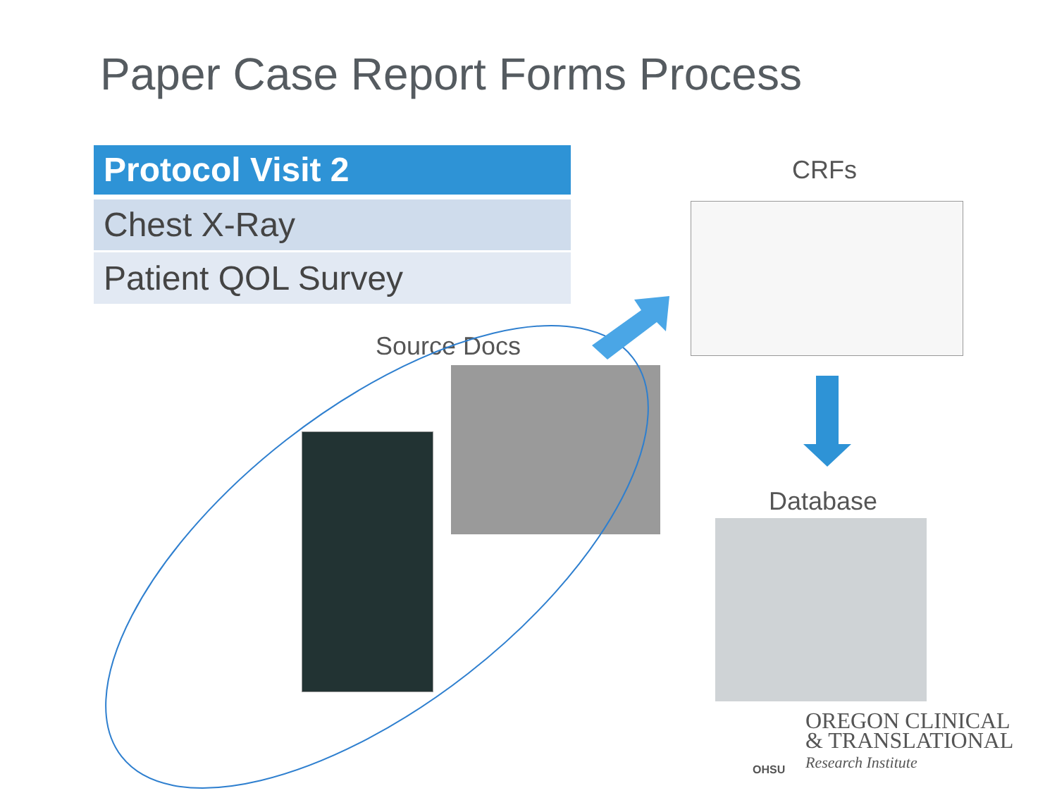Paper Case Report Forms Process
Protocol Visit 2
Chest X-Ray
Patient QOL Survey
CRFs
Source Docs
Database
OREGON CLINICAL
& TRANSLATIONAL
Research Institute
OHSU